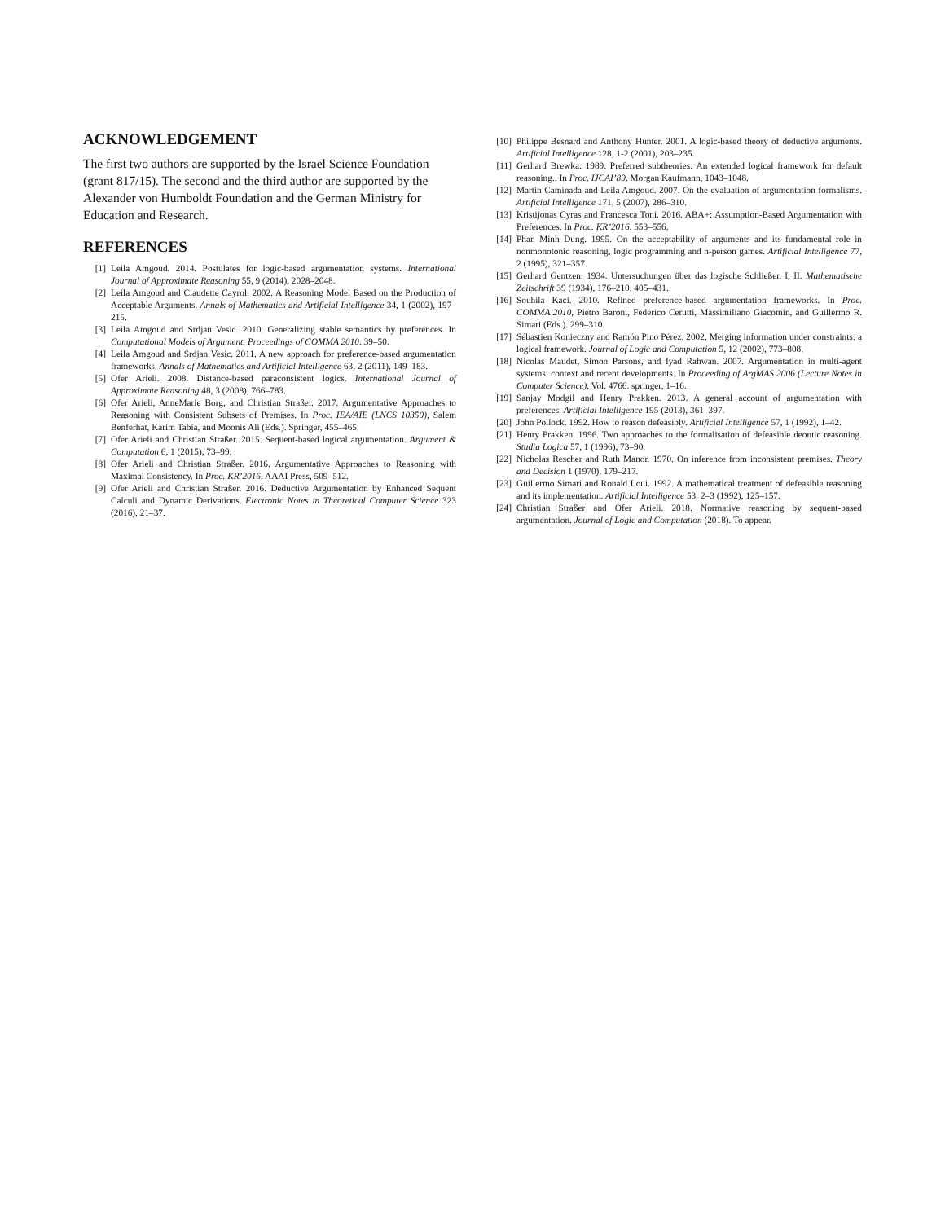ACKNOWLEDGEMENT
The first two authors are supported by the Israel Science Foundation (grant 817/15). The second and the third author are supported by the Alexander von Humboldt Foundation and the German Ministry for Education and Research.
REFERENCES
[1] Leila Amgoud. 2014. Postulates for logic-based argumentation systems. International Journal of Approximate Reasoning 55, 9 (2014), 2028–2048.
[2] Leila Amgoud and Claudette Cayrol. 2002. A Reasoning Model Based on the Production of Acceptable Arguments. Annals of Mathematics and Artificial Intelligence 34, 1 (2002), 197–215.
[3] Leila Amgoud and Srdjan Vesic. 2010. Generalizing stable semantics by preferences. In Computational Models of Argument. Proceedings of COMMA 2010. 39–50.
[4] Leila Amgoud and Srdjan Vesic. 2011. A new approach for preference-based argumentation frameworks. Annals of Mathematics and Artificial Intelligence 63, 2 (2011), 149–183.
[5] Ofer Arieli. 2008. Distance-based paraconsistent logics. International Journal of Approximate Reasoning 48, 3 (2008), 766–783.
[6] Ofer Arieli, AnneMarie Borg, and Christian Straßer. 2017. Argumentative Approaches to Reasoning with Consistent Subsets of Premises. In Proc. IEA/AIE (LNCS 10350), Salem Benferhat, Karim Tabia, and Moonis Ali (Eds.). Springer, 455–465.
[7] Ofer Arieli and Christian Straßer. 2015. Sequent-based logical argumentation. Argument & Computation 6, 1 (2015), 73–99.
[8] Ofer Arieli and Christian Straßer. 2016. Argumentative Approaches to Reasoning with Maximal Consistency. In Proc. KR’2016. AAAI Press, 509–512.
[9] Ofer Arieli and Christian Straßer. 2016. Deductive Argumentation by Enhanced Sequent Calculi and Dynamic Derivations. Electronic Notes in Theoretical Computer Science 323 (2016), 21–37.
[10] Philippe Besnard and Anthony Hunter. 2001. A logic-based theory of deductive arguments. Artificial Intelligence 128, 1-2 (2001), 203–235.
[11] Gerhard Brewka. 1989. Preferred subtheories: An extended logical framework for default reasoning.. In Proc. IJCAI’89. Morgan Kaufmann, 1043–1048.
[12] Martin Caminada and Leila Amgoud. 2007. On the evaluation of argumentation formalisms. Artificial Intelligence 171, 5 (2007), 286–310.
[13] Kristijonas Cyras and Francesca Toni. 2016. ABA+: Assumption-Based Argumentation with Preferences. In Proc. KR’2016. 553–556.
[14] Phan Minh Dung. 1995. On the acceptability of arguments and its fundamental role in nonmonotonic reasoning, logic programming and n-person games. Artificial Intelligence 77, 2 (1995), 321–357.
[15] Gerhard Gentzen. 1934. Untersuchungen über das logische Schließen I, II. Mathematische Zeitschrift 39 (1934), 176–210, 405–431.
[16] Souhila Kaci. 2010. Refined preference-based argumentation frameworks. In Proc. COMMA’2010, Pietro Baroni, Federico Cerutti, Massimiliano Giacomin, and Guillermo R. Simari (Eds.). 299–310.
[17] Sébastien Konieczny and Ramón Pino Pérez. 2002. Merging information under constraints: a logical framework. Journal of Logic and Computation 5, 12 (2002), 773–808.
[18] Nicolas Maudet, Simon Parsons, and Iyad Rahwan. 2007. Argumentation in multi-agent systems: context and recent developments. In Proceeding of ArgMAS 2006 (Lecture Notes in Computer Science), Vol. 4766. springer, 1–16.
[19] Sanjay Modgil and Henry Prakken. 2013. A general account of argumentation with preferences. Artificial Intelligence 195 (2013), 361–397.
[20] John Pollock. 1992. How to reason defeasibly. Artificial Intelligence 57, 1 (1992), 1–42.
[21] Henry Prakken. 1996. Two approaches to the formalisation of defeasible deontic reasoning. Studia Logica 57, 1 (1996), 73–90.
[22] Nicholas Rescher and Ruth Manor. 1970. On inference from inconsistent premises. Theory and Decision 1 (1970), 179–217.
[23] Guillermo Simari and Ronald Loui. 1992. A mathematical treatment of defeasible reasoning and its implementation. Artificial Intelligence 53, 2–3 (1992), 125–157.
[24] Christian Straßer and Ofer Arieli. 2018. Normative reasoning by sequent-based argumentation. Journal of Logic and Computation (2018). To appear.